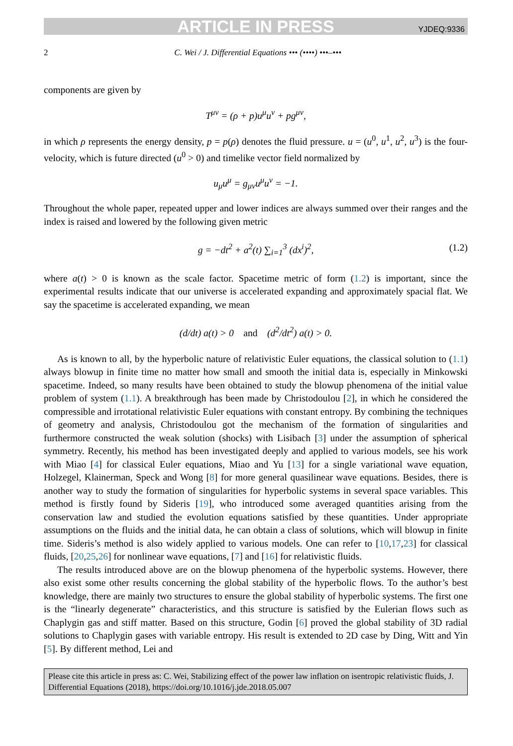ARTICLE IN PRESS YJDEQ:9336
2 C. Wei / J. Differential Equations ••• (••••) •••–•••
components are given by
T<sup>μν</sup> = (ρ + p)u<sup>μ</sup>u<sup>ν</sup> + pg<sup>μν</sup>,
in which ρ represents the energy density, p = p(ρ) denotes the fluid pressure. u = (u<sup>0</sup>, u<sup>1</sup>, u<sup>2</sup>, u<sup>3</sup>) is the four-velocity, which is future directed (u<sup>0</sup> > 0) and timelike vector field normalized by
u<sub>μ</sub>u<sup>μ</sup> = g<sub>μν</sub>u<sup>μ</sup>u<sup>ν</sup> = −1.
Throughout the whole paper, repeated upper and lower indices are always summed over their ranges and the index is raised and lowered by the following given metric
g = −dt<sup>2</sup> + a<sup>2</sup>(t) ∑<sub>i=1</sub><sup>3</sup> (dx<sup>i</sup>)<sup>2</sup>, (1.2)
where a(t) > 0 is known as the scale factor. Spacetime metric of form (1.2) is important, since the experimental results indicate that our universe is accelerated expanding and approximately spacial flat. We say the spacetime is accelerated expanding, we mean
(d/dt) a(t) > 0 and (d<sup>2</sup>/dt<sup>2</sup>) a(t) > 0.
As is known to all, by the hyperbolic nature of relativistic Euler equations, the classical solution to (1.1) always blowup in finite time no matter how small and smooth the initial data is, especially in Minkowski spacetime. Indeed, so many results have been obtained to study the blowup phenomena of the initial value problem of system (1.1). A breakthrough has been made by Christodoulou [2], in which he considered the compressible and irrotational relativistic Euler equations with constant entropy. By combining the techniques of geometry and analysis, Christodoulou got the mechanism of the formation of singularities and furthermore constructed the weak solution (shocks) with Lisibach [3] under the assumption of spherical symmetry. Recently, his method has been investigated deeply and applied to various models, see his work with Miao [4] for classical Euler equations, Miao and Yu [13] for a single variational wave equation, Holzegel, Klainerman, Speck and Wong [8] for more general quasilinear wave equations. Besides, there is another way to study the formation of singularities for hyperbolic systems in several space variables. This method is firstly found by Sideris [19], who introduced some averaged quantities arising from the conservation law and studied the evolution equations satisfied by these quantities. Under appropriate assumptions on the fluids and the initial data, he can obtain a class of solutions, which will blowup in finite time. Sideris’s method is also widely applied to various models. One can refer to [10,17,23] for classical fluids, [20,25,26] for nonlinear wave equations, [7] and [16] for relativistic fluids.
The results introduced above are on the blowup phenomena of the hyperbolic systems. However, there also exist some other results concerning the global stability of the hyperbolic flows. To the author’s best knowledge, there are mainly two structures to ensure the global stability of hyperbolic systems. The first one is the “linearly degenerate” characteristics, and this structure is satisfied by the Eulerian flows such as Chaplygin gas and stiff matter. Based on this structure, Godin [6] proved the global stability of 3D radial solutions to Chaplygin gases with variable entropy. His result is extended to 2D case by Ding, Witt and Yin [5]. By different method, Lei and
Please cite this article in press as: C. Wei, Stabilizing effect of the power law inflation on isentropic relativistic fluids, J. Differential Equations (2018), https://doi.org/10.1016/j.jde.2018.05.007